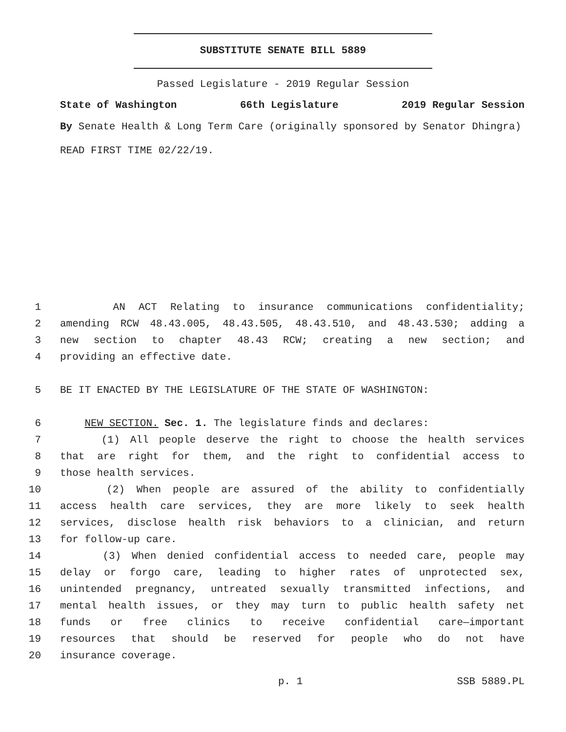SUBSTITUTE SENATE BILL 5889
Passed Legislature - 2019 Regular Session
State of Washington 66th Legislature 2019 Regular Session
By Senate Health & Long Term Care (originally sponsored by Senator Dhingra)
READ FIRST TIME 02/22/19.
1 AN ACT Relating to insurance communications confidentiality;
2 amending RCW 48.43.005, 48.43.505, 48.43.510, and 48.43.530; adding a
3 new section to chapter 48.43 RCW; creating a new section; and
4 providing an effective date.
5 BE IT ENACTED BY THE LEGISLATURE OF THE STATE OF WASHINGTON:
6 NEW SECTION. Sec. 1. The legislature finds and declares:
7 (1) All people deserve the right to choose the health services
8 that are right for them, and the right to confidential access to
9 those health services.
10 (2) When people are assured of the ability to confidentially
11 access health care services, they are more likely to seek health
12 services, disclose health risk behaviors to a clinician, and return
13 for follow-up care.
14 (3) When denied confidential access to needed care, people may
15 delay or forgo care, leading to higher rates of unprotected sex,
16 unintended pregnancy, untreated sexually transmitted infections, and
17 mental health issues, or they may turn to public health safety net
18 funds or free clinics to receive confidential care—important
19 resources that should be reserved for people who do not have
20 insurance coverage.
p. 1 SSB 5889.PL